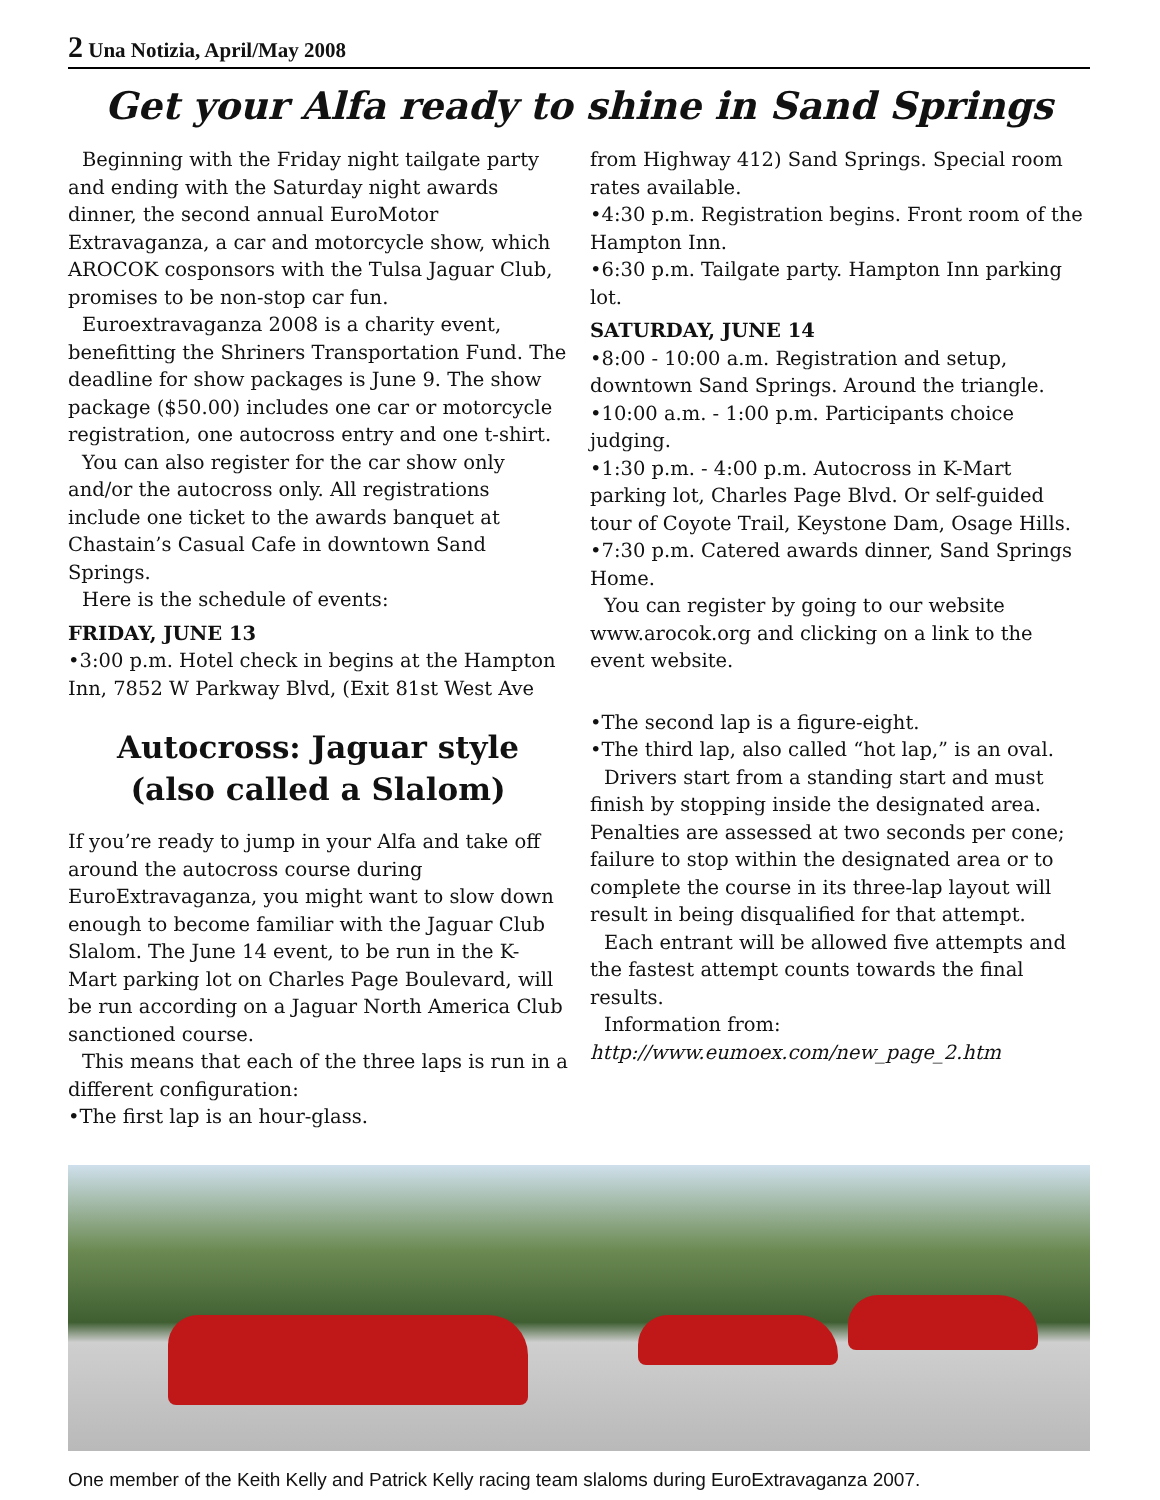2 Una Notizia, April/May 2008
Get your Alfa ready to shine in Sand Springs
Beginning with the Friday night tailgate party and ending with the Saturday night awards dinner, the second annual EuroMotor Extravaganza, a car and motorcycle show, which AROCOK cosponsors with the Tulsa Jaguar Club, promises to be non-stop car fun.
Euroextravaganza 2008 is a charity event, benefitting the Shriners Transportation Fund. The deadline for show packages is June 9. The show package ($50.00) includes one car or motorcycle registration, one autocross entry and one t-shirt.
You can also register for the car show only and/or the autocross only. All registrations include one ticket to the awards banquet at Chastain’s Casual Cafe in downtown Sand Springs.
Here is the schedule of events:
FRIDAY, JUNE 13
•3:00 p.m. Hotel check in begins at the Hampton Inn, 7852 W Parkway Blvd, (Exit 81st West Ave
Autocross: Jaguar style
(also called a Slalom)
If you’re ready to jump in your Alfa and take off around the autocross course during EuroExtravaganza, you might want to slow down enough to become familiar with the Jaguar Club Slalom. The June 14 event, to be run in the K-Mart parking lot on Charles Page Boulevard, will be run according on a Jaguar North America Club sanctioned course.
This means that each of the three laps is run in a different configuration:
•The first lap is an hour-glass.
from Highway 412) Sand Springs. Special room rates available.
•4:30 p.m. Registration begins. Front room of the Hampton Inn.
•6:30 p.m. Tailgate party. Hampton Inn parking lot.
SATURDAY, JUNE 14
•8:00 - 10:00 a.m. Registration and setup, downtown Sand Springs. Around the triangle.
•10:00 a.m. - 1:00 p.m. Participants choice judging.
•1:30 p.m. - 4:00 p.m. Autocross in K-Mart parking lot, Charles Page Blvd. Or self-guided tour of Coyote Trail, Keystone Dam, Osage Hills.
•7:30 p.m. Catered awards dinner, Sand Springs Home.
You can register by going to our website www.arocok.org and clicking on a link to the event website.
•The second lap is a figure-eight.
•The third lap, also called “hot lap,” is an oval.
Drivers start from a standing start and must finish by stopping inside the designated area. Penalties are assessed at two seconds per cone; failure to stop within the designated area or to complete the course in its three-lap layout will result in being disqualified for that attempt.
Each entrant will be allowed five attempts and the fastest attempt counts towards the final results.
Information from: http://www.eumoex.com/new_page_2.htm
One member of the Keith Kelly and Patrick Kelly racing team slaloms during EuroExtravaganza 2007.